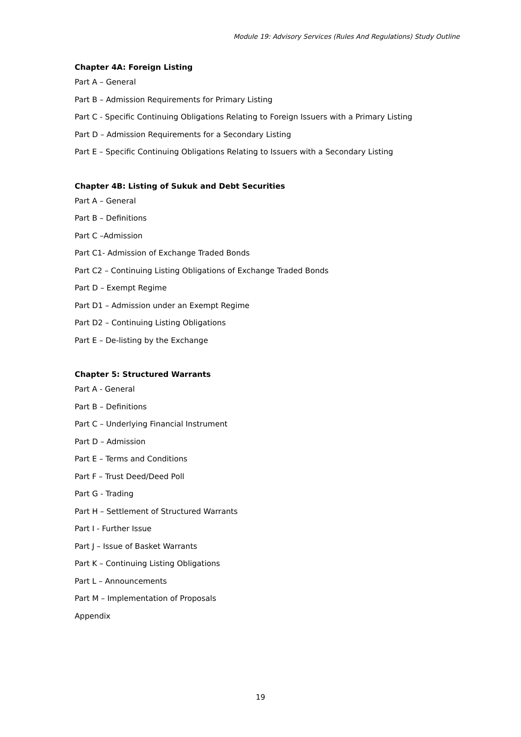Module 19: Advisory Services (Rules And Regulations) Study Outline
Chapter 4A: Foreign Listing
Part A – General
Part B – Admission Requirements for Primary Listing
Part C - Specific Continuing Obligations Relating to Foreign Issuers with a Primary Listing
Part D – Admission Requirements for a Secondary Listing
Part E – Specific Continuing Obligations Relating to Issuers with a Secondary Listing
Chapter 4B: Listing of Sukuk and Debt Securities
Part A – General
Part B – Definitions
Part C –Admission
Part C1- Admission of Exchange Traded Bonds
Part C2 – Continuing Listing Obligations of Exchange Traded Bonds
Part D – Exempt Regime
Part D1 – Admission under an Exempt Regime
Part D2 – Continuing Listing Obligations
Part E – De-listing by the Exchange
Chapter 5: Structured Warrants
Part A - General
Part B – Definitions
Part C – Underlying Financial Instrument
Part D – Admission
Part E – Terms and Conditions
Part F – Trust Deed/Deed Poll
Part G - Trading
Part H – Settlement of Structured Warrants
Part I - Further Issue
Part J – Issue of Basket Warrants
Part K – Continuing Listing Obligations
Part L – Announcements
Part M – Implementation of Proposals
Appendix
19